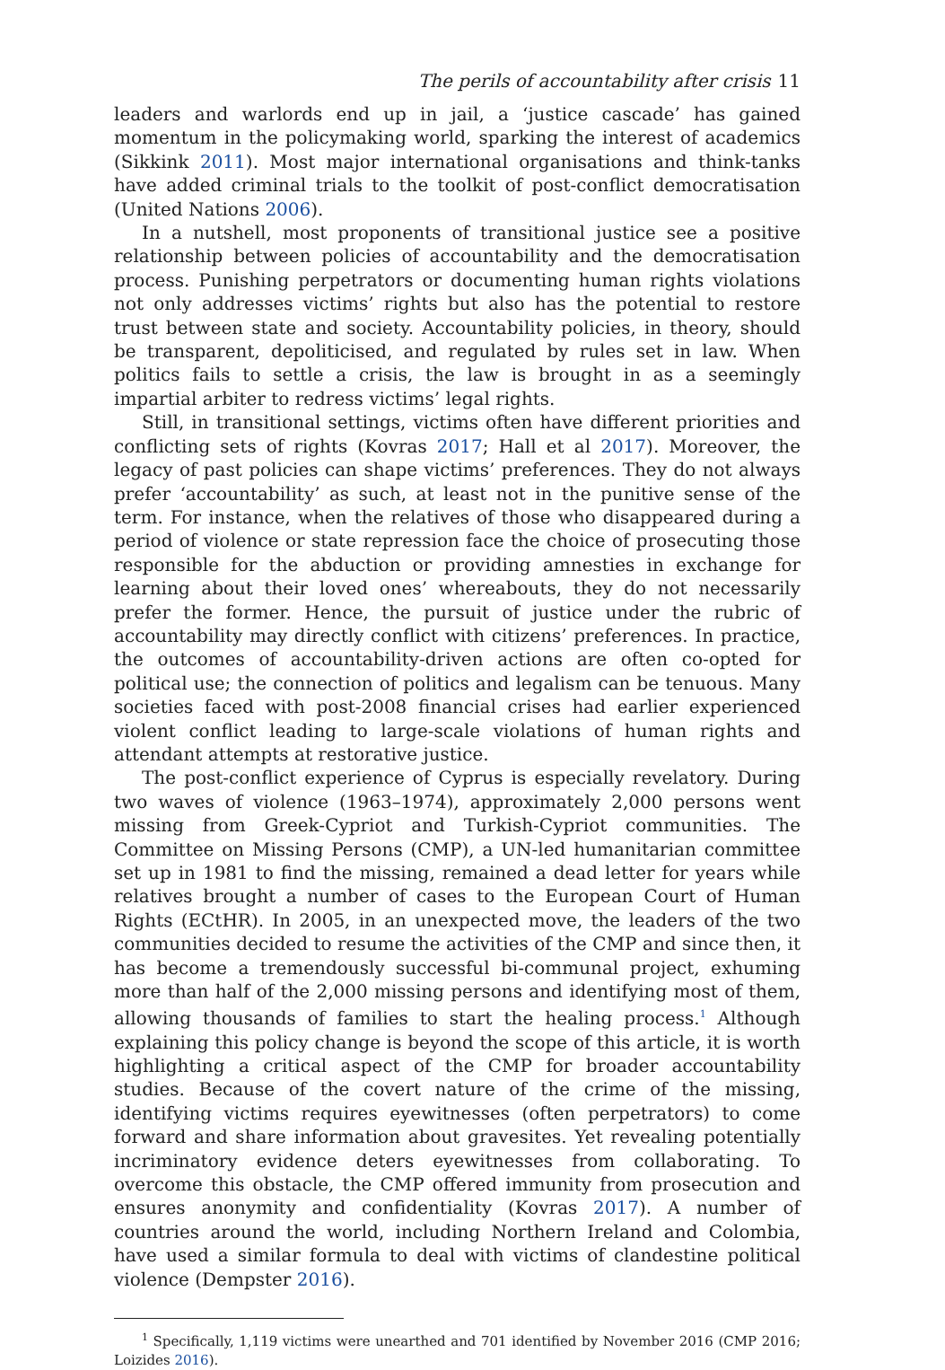The perils of accountability after crisis 11
leaders and warlords end up in jail, a ‘justice cascade’ has gained momentum in the policymaking world, sparking the interest of academics (Sikkink 2011). Most major international organisations and think-tanks have added criminal trials to the toolkit of post-conflict democratisation (United Nations 2006).
In a nutshell, most proponents of transitional justice see a positive relationship between policies of accountability and the democratisation process. Punishing perpetrators or documenting human rights violations not only addresses victims’ rights but also has the potential to restore trust between state and society. Accountability policies, in theory, should be transparent, depoliticised, and regulated by rules set in law. When politics fails to settle a crisis, the law is brought in as a seemingly impartial arbiter to redress victims’ legal rights.
Still, in transitional settings, victims often have different priorities and conflicting sets of rights (Kovras 2017; Hall et al 2017). Moreover, the legacy of past policies can shape victims’ preferences. They do not always prefer ‘accountability’ as such, at least not in the punitive sense of the term. For instance, when the relatives of those who disappeared during a period of violence or state repression face the choice of prosecuting those responsible for the abduction or providing amnesties in exchange for learning about their loved ones’ whereabouts, they do not necessarily prefer the former. Hence, the pursuit of justice under the rubric of accountability may directly conflict with citizens’ preferences. In practice, the outcomes of accountability-driven actions are often co-opted for political use; the connection of politics and legalism can be tenuous. Many societies faced with post-2008 financial crises had earlier experienced violent conflict leading to large-scale violations of human rights and attendant attempts at restorative justice.
The post-conflict experience of Cyprus is especially revelatory. During two waves of violence (1963–1974), approximately 2,000 persons went missing from Greek-Cypriot and Turkish-Cypriot communities. The Committee on Missing Persons (CMP), a UN-led humanitarian committee set up in 1981 to find the missing, remained a dead letter for years while relatives brought a number of cases to the European Court of Human Rights (ECtHR). In 2005, in an unexpected move, the leaders of the two communities decided to resume the activities of the CMP and since then, it has become a tremendously successful bi-communal project, exhuming more than half of the 2,000 missing persons and identifying most of them, allowing thousands of families to start the healing process.<sup>1</sup> Although explaining this policy change is beyond the scope of this article, it is worth highlighting a critical aspect of the CMP for broader accountability studies. Because of the covert nature of the crime of the missing, identifying victims requires eyewitnesses (often perpetrators) to come forward and share information about gravesites. Yet revealing potentially incriminatory evidence deters eyewitnesses from collaborating. To overcome this obstacle, the CMP offered immunity from prosecution and ensures anonymity and confidentiality (Kovras 2017). A number of countries around the world, including Northern Ireland and Colombia, have used a similar formula to deal with victims of clandestine political violence (Dempster 2016).
<sup>1</sup> Specifically, 1,119 victims were unearthed and 701 identified by November 2016 (CMP 2016; Loizides 2016).